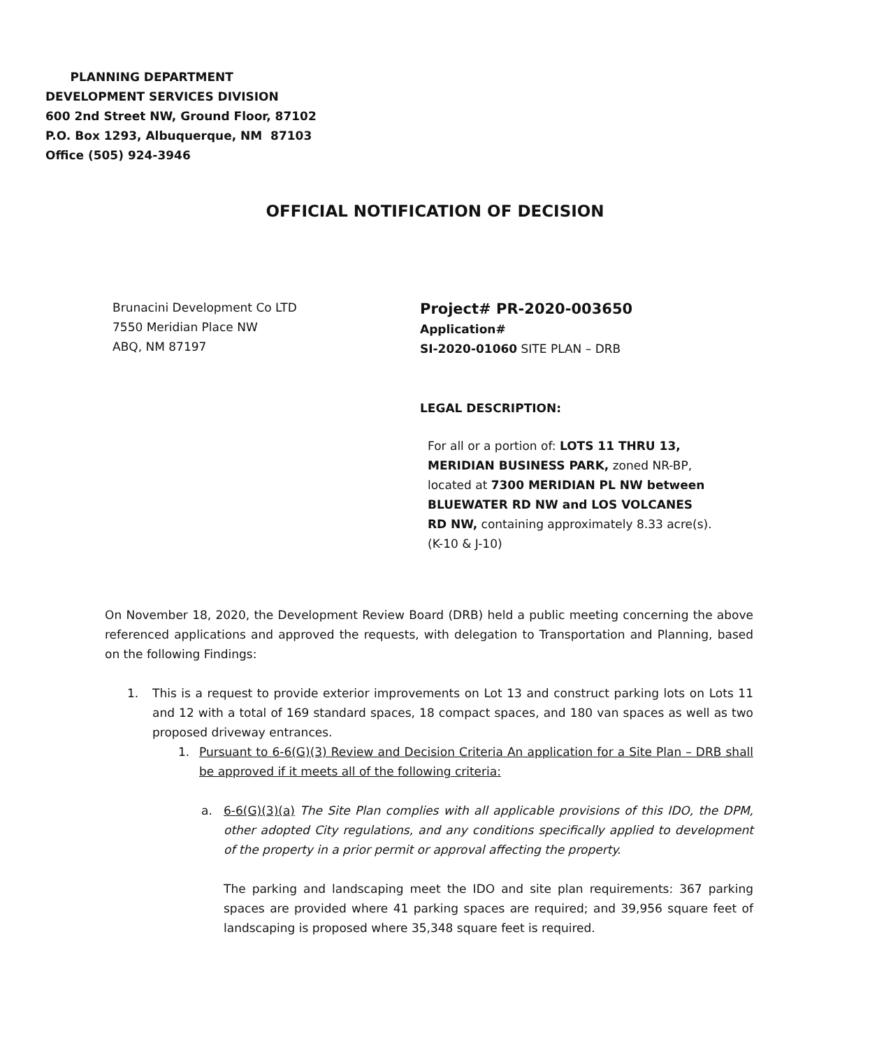PLANNING DEPARTMENT
DEVELOPMENT SERVICES DIVISION
600 2nd Street NW, Ground Floor, 87102
P.O. Box 1293, Albuquerque, NM 87103
Office (505) 924-3946
OFFICIAL NOTIFICATION OF DECISION
Brunacini Development Co LTD
7550 Meridian Place NW
ABQ, NM 87197
Project# PR-2020-003650
Application#
SI-2020-01060 SITE PLAN – DRB
LEGAL DESCRIPTION:
For all or a portion of: LOTS 11 THRU 13, MERIDIAN BUSINESS PARK, zoned NR-BP, located at 7300 MERIDIAN PL NW between BLUEWATER RD NW and LOS VOLCANES RD NW, containing approximately 8.33 acre(s). (K-10 & J-10)
On November 18, 2020, the Development Review Board (DRB) held a public meeting concerning the above referenced applications and approved the requests, with delegation to Transportation and Planning, based on the following Findings:
1. This is a request to provide exterior improvements on Lot 13 and construct parking lots on Lots 11 and 12 with a total of 169 standard spaces, 18 compact spaces, and 180 van spaces as well as two proposed driveway entrances.
1. Pursuant to 6-6(G)(3) Review and Decision Criteria An application for a Site Plan – DRB shall be approved if it meets all of the following criteria:
a. 6-6(G)(3)(a) The Site Plan complies with all applicable provisions of this IDO, the DPM, other adopted City regulations, and any conditions specifically applied to development of the property in a prior permit or approval affecting the property.
The parking and landscaping meet the IDO and site plan requirements: 367 parking spaces are provided where 41 parking spaces are required; and 39,956 square feet of landscaping is proposed where 35,348 square feet is required.